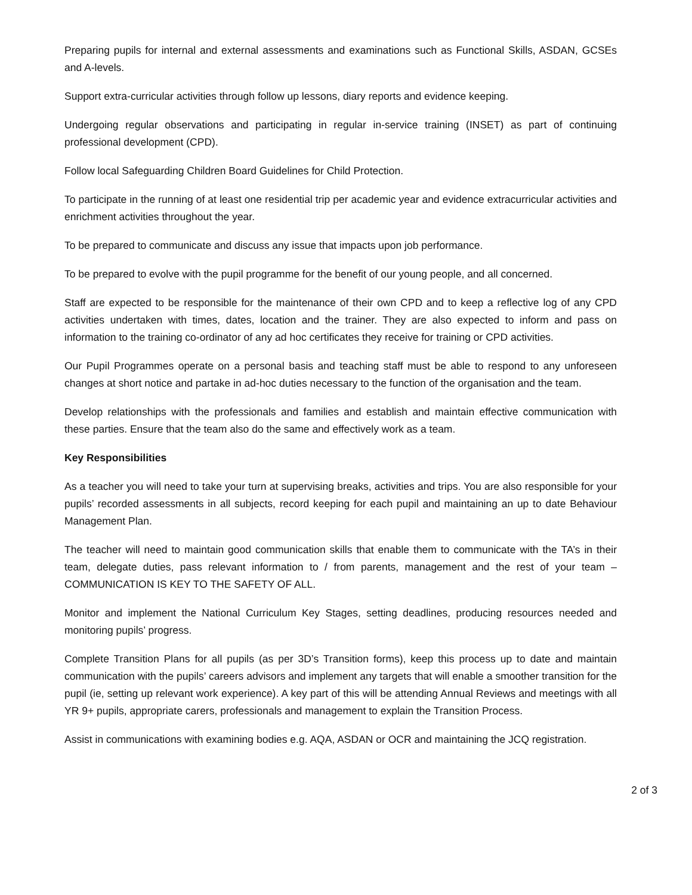Preparing pupils for internal and external assessments and examinations such as Functional Skills, ASDAN, GCSEs and A-levels.
Support extra-curricular activities through follow up lessons, diary reports and evidence keeping.
Undergoing regular observations and participating in regular in-service training (INSET) as part of continuing professional development (CPD).
Follow local Safeguarding Children Board Guidelines for Child Protection.
To participate in the running of at least one residential trip per academic year and evidence extracurricular activities and enrichment activities throughout the year.
To be prepared to communicate and discuss any issue that impacts upon job performance.
To be prepared to evolve with the pupil programme for the benefit of our young people, and all concerned.
Staff are expected to be responsible for the maintenance of their own CPD and to keep a reflective log of any CPD activities undertaken with times, dates, location and the trainer. They are also expected to inform and pass on information to the training co-ordinator of any ad hoc certificates they receive for training or CPD activities.
Our Pupil Programmes operate on a personal basis and teaching staff must be able to respond to any unforeseen changes at short notice and partake in ad-hoc duties necessary to the function of the organisation and the team.
Develop relationships with the professionals and families and establish and maintain effective communication with these parties. Ensure that the team also do the same and effectively work as a team.
Key Responsibilities
As a teacher you will need to take your turn at supervising breaks, activities and trips. You are also responsible for your pupils’ recorded assessments in all subjects, record keeping for each pupil and maintaining an up to date Behaviour Management Plan.
The teacher will need to maintain good communication skills that enable them to communicate with the TA’s in their team, delegate duties, pass relevant information to / from parents, management and the rest of your team – COMMUNICATION IS KEY TO THE SAFETY OF ALL.
Monitor and implement the National Curriculum Key Stages, setting deadlines, producing resources needed and monitoring pupils’ progress.
Complete Transition Plans for all pupils (as per 3D’s Transition forms), keep this process up to date and maintain communication with the pupils’ careers advisors and implement any targets that will enable a smoother transition for the pupil (ie, setting up relevant work experience). A key part of this will be attending Annual Reviews and meetings with all YR 9+ pupils, appropriate carers, professionals and management to explain the Transition Process.
Assist in communications with examining bodies e.g. AQA, ASDAN or OCR and maintaining the JCQ registration.
2 of 3